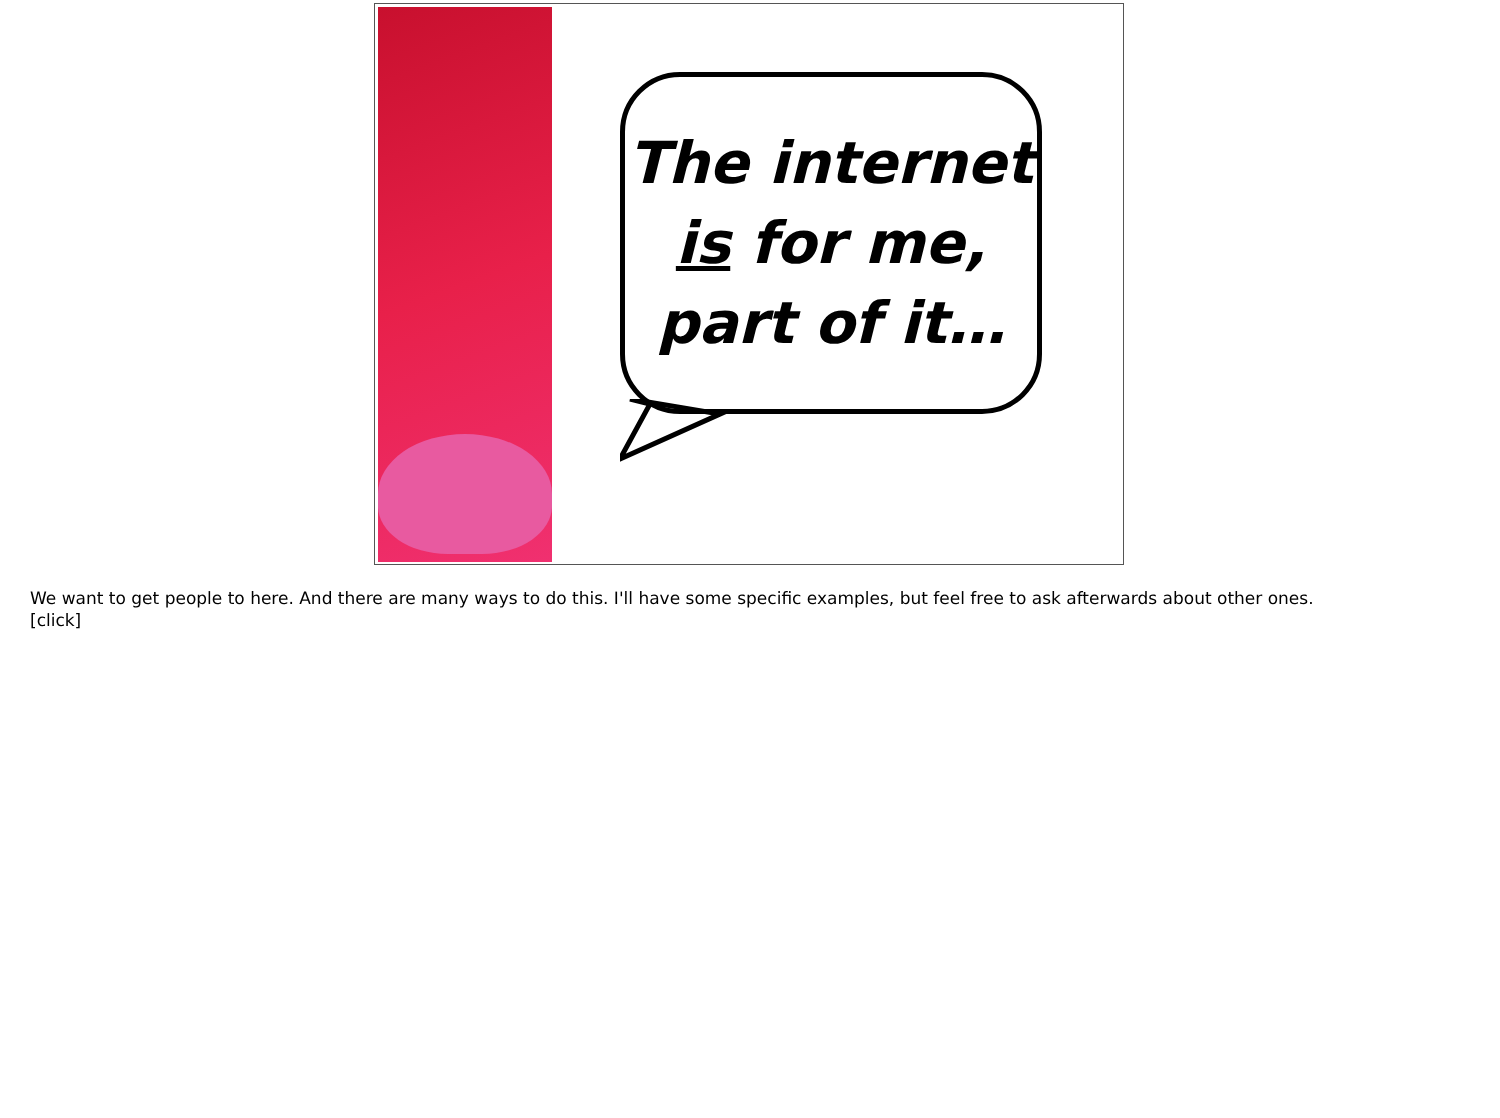The internet
is for me,
part of it…
We want to get people to here. And there are many ways to do this. I'll have some specific examples, but feel free to ask afterwards about other ones.
[click]